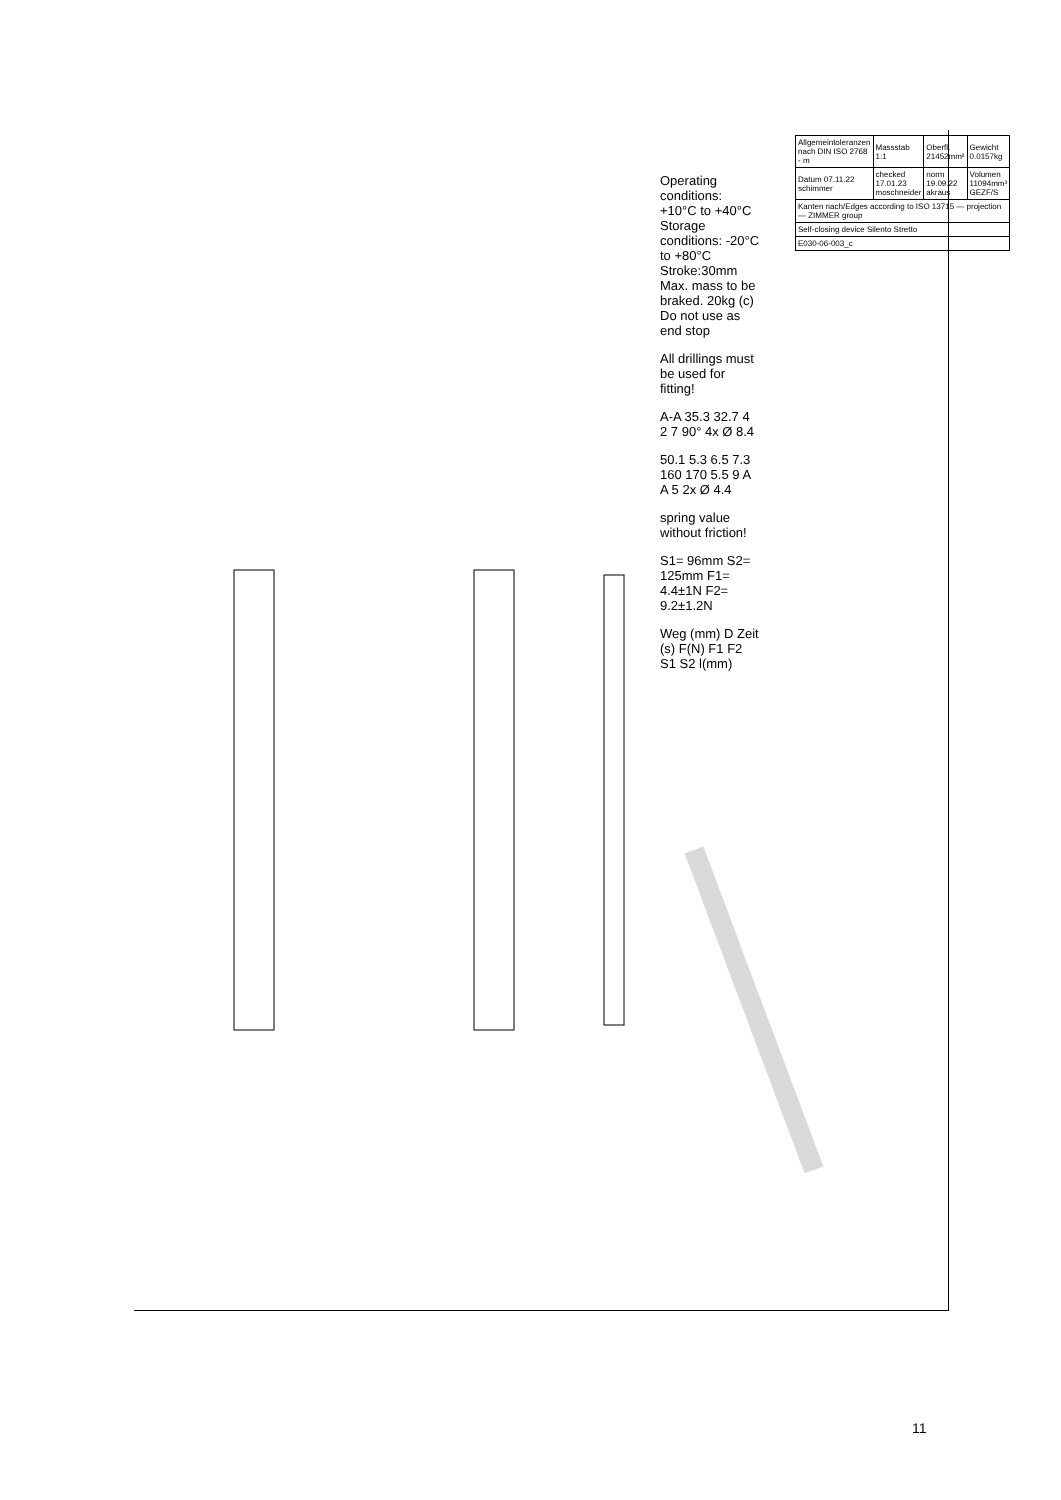Operating conditions: +10°C to +40°C
Storage conditions: -20°C to +80°C
Stroke:30mm
Max. mass to be braked. 20kg (c)
Do not use as end stop
All drillings must be used for fitting!
A-A 35.3 32.7 4 2 7 90° 4x Ø 8.4
50.1 5.3 6.5 7.3 160 170 5.5 9 A A 5 2x Ø 4.4
spring value without friction!
S1= 96mm S2= 125mm F1= 4.4±1N F2= 9.2±1.2N
Weg (mm) D Zeit (s) F(N) F1 F2 S1 S2 l(mm)
| Allgemeintoleranzen nach DIN ISO 2768 - m | Massstab 1:1 | Oberfl. 21452mm² | Gewicht 0.0157kg |
| Datum 07.11.22 schimmer | checked 17.01.23 moschneider | norm 19.09.22 akraus | Volumen 11094mm³ GEZF/S |
| Kanten nach/Edges according to ISO 13715 — projection — ZIMMER group | | | |
| Self-closing device Silento Stretto | | | |
| E030-06-003_c | | | |
11